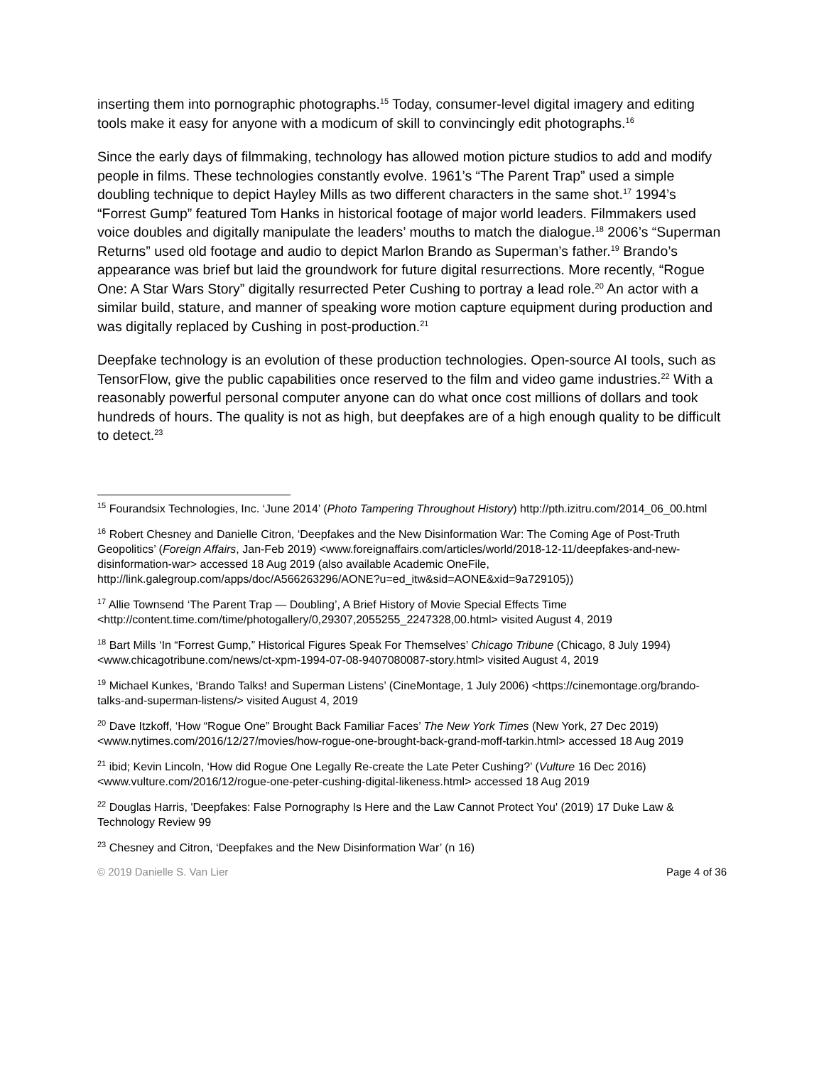inserting them into pornographic photographs.<sup>15</sup> Today, consumer-level digital imagery and editing tools make it easy for anyone with a modicum of skill to convincingly edit photographs.<sup>16</sup>
Since the early days of filmmaking, technology has allowed motion picture studios to add and modify people in films. These technologies constantly evolve. 1961’s “The Parent Trap” used a simple doubling technique to depict Hayley Mills as two different characters in the same shot.<sup>17</sup> 1994’s “Forrest Gump” featured Tom Hanks in historical footage of major world leaders. Filmmakers used voice doubles and digitally manipulate the leaders’ mouths to match the dialogue.<sup>18</sup> 2006’s “Superman Returns” used old footage and audio to depict Marlon Brando as Superman’s father.<sup>19</sup> Brando’s appearance was brief but laid the groundwork for future digital resurrections. More recently, “Rogue One: A Star Wars Story” digitally resurrected Peter Cushing to portray a lead role.<sup>20</sup> An actor with a similar build, stature, and manner of speaking wore motion capture equipment during production and was digitally replaced by Cushing in post-production.<sup>21</sup>
Deepfake technology is an evolution of these production technologies. Open-source AI tools, such as TensorFlow, give the public capabilities once reserved to the film and video game industries.<sup>22</sup> With a reasonably powerful personal computer anyone can do what once cost millions of dollars and took hundreds of hours. The quality is not as high, but deepfakes are of a high enough quality to be difficult to detect.<sup>23</sup>
<sup>15</sup> Fourandsix Technologies, Inc. ‘June 2014’ (Photo Tampering Throughout History) http://pth.izitru.com/2014_06_00.html
<sup>16</sup> Robert Chesney and Danielle Citron, ‘Deepfakes and the New Disinformation War: The Coming Age of Post-Truth Geopolitics’ (Foreign Affairs, Jan-Feb 2019) <www.foreignaffairs.com/articles/world/2018-12-11/deepfakes-and-new-disinformation-war> accessed 18 Aug 2019 (also available Academic OneFile, http://link.galegroup.com/apps/doc/A566263296/AONE?u=ed_itw&sid=AONE&xid=9a729105))
<sup>17</sup> Allie Townsend ‘The Parent Trap — Doubling’, A Brief History of Movie Special Effects Time <http://content.time.com/time/photogallery/0,29307,2055255_2247328,00.html> visited August 4, 2019
<sup>18</sup> Bart Mills ‘In “Forrest Gump,” Historical Figures Speak For Themselves’ Chicago Tribune (Chicago, 8 July 1994) <www.chicagotribune.com/news/ct-xpm-1994-07-08-9407080087-story.html> visited August 4, 2019
<sup>19</sup> Michael Kunkes, ‘Brando Talks! and Superman Listens’ (CineMontage, 1 July 2006) <https://cinemontage.org/brando-talks-and-superman-listens/> visited August 4, 2019
<sup>20</sup> Dave Itzkoff, ‘How “Rogue One” Brought Back Familiar Faces’ The New York Times (New York, 27 Dec 2019) <www.nytimes.com/2016/12/27/movies/how-rogue-one-brought-back-grand-moff-tarkin.html> accessed 18 Aug 2019
<sup>21</sup> ibid; Kevin Lincoln, ‘How did Rogue One Legally Re-create the Late Peter Cushing?’ (Vulture 16 Dec 2016) <www.vulture.com/2016/12/rogue-one-peter-cushing-digital-likeness.html> accessed 18 Aug 2019
<sup>22</sup> Douglas Harris, 'Deepfakes: False Pornography Is Here and the Law Cannot Protect You' (2019) 17 Duke Law & Technology Review 99
<sup>23</sup> Chesney and Citron, ‘Deepfakes and the New Disinformation War’ (n 16)
© 2019 Danielle S. Van Lier Page 4 of 36